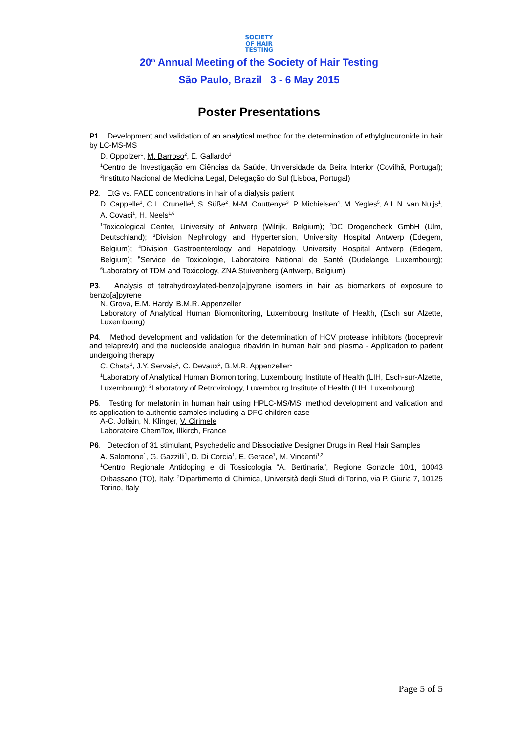SOCIETY
OF HAIR
TESTING
20<sup>th</sup> Annual Meeting of the Society of Hair Testing
São Paulo, Brazil 3 - 6 May 2015
Poster Presentations
P1. Development and validation of an analytical method for the determination of ethylglucuronide in hair by LC-MS-MS
D. Oppolzer<sup>1</sup>, M. Barroso<sup>2</sup>, E. Gallardo<sup>1</sup>
<sup>1</sup> Centro de Investigação em Ciências da Saúde, Universidade da Beira Interior (Covilhã, Portugal); <sup>2</sup>Instituto Nacional de Medicina Legal, Delegação do Sul (Lisboa, Portugal)
P2. EtG vs. FAEE concentrations in hair of a dialysis patient
D. Cappelle<sup>1</sup>, C.L. Crunelle<sup>1</sup>, S. Süße<sup>2</sup>, M-M. Couttenye<sup>3</sup>, P. Michielsen<sup>4</sup>, M. Yegles<sup>5</sup>, A.L.N. van Nuijs<sup>1</sup>, A. Covaci<sup>1</sup>, H. Neels<sup>1,6</sup>
<sup>1</sup> Toxicological Center, University of Antwerp (Wilrijk, Belgium); <sup>2</sup>DC Drogencheck GmbH (Ulm, Deutschland); <sup>3</sup>Division Nephrology and Hypertension, University Hospital Antwerp (Edegem, Belgium); <sup>4</sup>Division Gastroenterology and Hepatology, University Hospital Antwerp (Edegem, Belgium); <sup>5</sup>Service de Toxicologie, Laboratoire National de Santé (Dudelange, Luxembourg); <sup>6</sup>Laboratory of TDM and Toxicology, ZNA Stuivenberg (Antwerp, Belgium)
P3. Analysis of tetrahydroxylated-benzo[a]pyrene isomers in hair as biomarkers of exposure to benzo[a]pyrene
N. Grova, E.M. Hardy, B.M.R. Appenzeller
Laboratory of Analytical Human Biomonitoring, Luxembourg Institute of Health, (Esch sur Alzette, Luxembourg)
P4. Method development and validation for the determination of HCV protease inhibitors (boceprevir and telaprevir) and the nucleoside analogue ribavirin in human hair and plasma - Application to patient undergoing therapy
C. Chata<sup>1</sup>, J.Y. Servais<sup>2</sup>, C. Devaux<sup>2</sup>, B.M.R. Appenzeller<sup>1</sup>
<sup>1</sup> Laboratory of Analytical Human Biomonitoring, Luxembourg Institute of Health (LIH, Esch-sur-Alzette, Luxembourg); <sup>2</sup>Laboratory of Retrovirology, Luxembourg Institute of Health (LIH, Luxembourg)
P5. Testing for melatonin in human hair using HPLC-MS/MS: method development and validation and its application to authentic samples including a DFC children case
A-C. Jollain, N. Klinger, V. Cirimele
Laboratoire ChemTox, Illkirch, France
P6. Detection of 31 stimulant, Psychedelic and Dissociative Designer Drugs in Real Hair Samples
A. Salomone<sup>1</sup>, G. Gazzilli<sup>1</sup>, D. Di Corcia<sup>1</sup>, E. Gerace<sup>1</sup>, M. Vincenti<sup>1,2</sup>
<sup>1</sup> Centro Regionale Antidoping e di Tossicologia “A. Bertinaria”, Regione Gonzole 10/1, 10043 Orbassano (TO), Italy; <sup>2</sup>Dipartimento di Chimica, Università degli Studi di Torino, via P. Giuria 7, 10125 Torino, Italy
Page 5 of 5